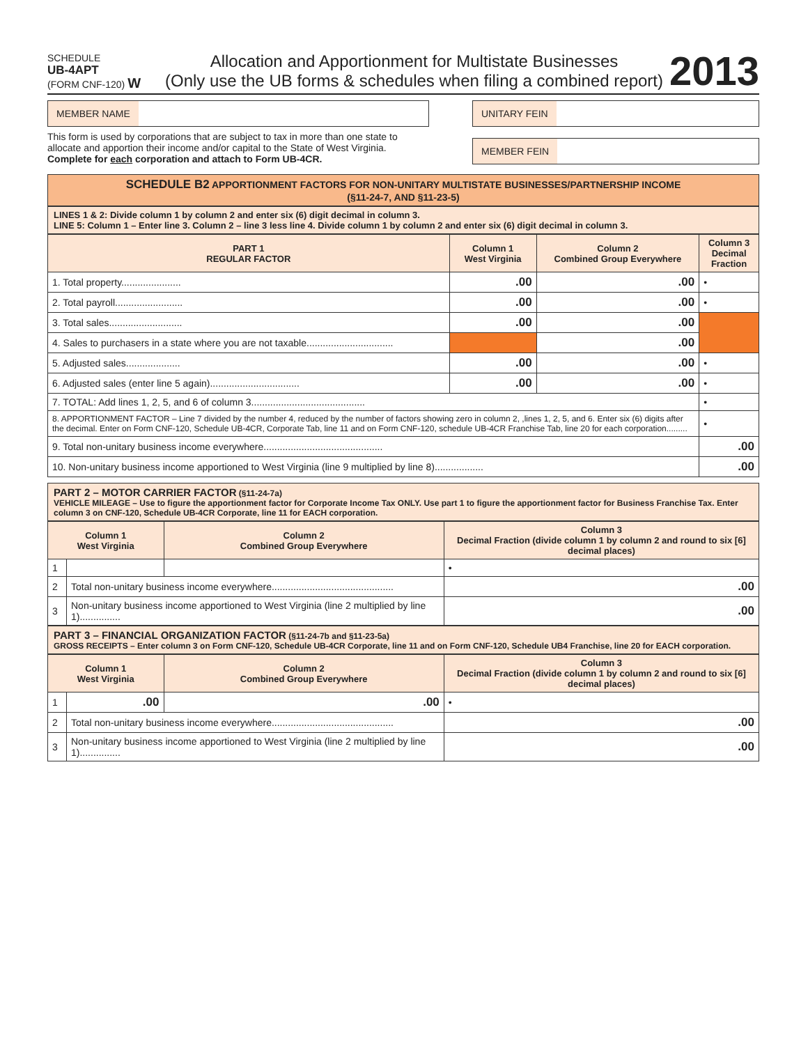SCHEDULE
UB-4APT
(FORM CNF-120) W
Allocation and Apportionment for Multistate Businesses
(Only use the UB forms & schedules when filing a combined report)
2013
MEMBER NAME
This form is used by corporations that are subject to tax in more than one state to allocate and apportion their income and/or capital to the State of West Virginia. Complete for each corporation and attach to Form UB-4CR.
UNITARY FEIN
MEMBER FEIN
SCHEDULE B2 APPORTIONMENT FACTORS FOR NON-UNITARY MULTISTATE BUSINESSES/PARTNERSHIP INCOME
(§11-24-7, AND §11-23-5)
LINES 1 & 2: Divide column 1 by column 2 and enter six (6) digit decimal in column 3.
LINE 5: Column 1 – Enter line 3. Column 2 – line 3 less line 4. Divide column 1 by column 2 and enter six (6) digit decimal in column 3.
| PART 1 REGULAR FACTOR | Column 1 West Virginia | Column 2 Combined Group Everywhere | Column 3 Decimal Fraction |
| --- | --- | --- | --- |
| 1. Total property...................... | .00 | .00 | • |
| 2. Total payroll......................... | .00 | .00 | • |
| 3. Total sales........................... | .00 | .00 | |
| 4. Sales to purchasers in a state where you are not taxable................................ | | .00 | |
| 5. Adjusted sales.................... | .00 | .00 | • |
| 6. Adjusted sales (enter line 5 again)................................. | .00 | .00 | • |
| 7. TOTAL: Add lines 1, 2, 5, and 6 of column 3.......................................... | | | • |
| 8. APPORTIONMENT FACTOR – Line 7 divided by the number 4, reduced by the number of factors showing zero in column 2, ,lines 1, 2, 5, and 6. Enter six (6) digits after the decimal. Enter on Form CNF-120, Schedule UB-4CR, Corporate Tab, line 11 and on Form CNF-120, schedule UB-4CR Franchise Tab, line 20 for each corporation......... | | | • |
| 9. Total non-unitary business income everywhere............................................ | | | .00 |
| 10. Non-unitary business income apportioned to West Virginia (line 9 multiplied by line 8).................. | | | .00 |
PART 2 – MOTOR CARRIER FACTOR (§11-24-7a)
VEHICLE MILEAGE – Use to figure the apportionment factor for Corporate Income Tax ONLY. Use part 1 to figure the apportionment factor for Business Franchise Tax. Enter column 3 on CNF-120, Schedule UB-4CR Corporate, line 11 for EACH corporation.
| Column 1 West Virginia | | Column 2 Combined Group Everywhere | Column 3 Decimal Fraction (divide column 1 by column 2 and round to six [6] decimal places) |
| --- | --- | --- | --- |
| 1 | | | • |
| 2 | Total non-unitary business income everywhere............................................. | | .00 |
| 3 | Non-unitary business income apportioned to West Virginia (line 2 multiplied by line 1)............... | | .00 |
PART 3 – FINANCIAL ORGANIZATION FACTOR (§11-24-7b and §11-23-5a)
GROSS RECEIPTS – Enter column 3 on Form CNF-120, Schedule UB-4CR Corporate, line 11 and on Form CNF-120, Schedule UB4 Franchise, line 20 for EACH corporation.
| Column 1 West Virginia | | Column 2 Combined Group Everywhere | Column 3 Decimal Fraction (divide column 1 by column 2 and round to six [6] decimal places) |
| --- | --- | --- | --- |
| 1 | .00 | .00 | • |
| 2 | Total non-unitary business income everywhere............................................. | | .00 |
| 3 | Non-unitary business income apportioned to West Virginia (line 2 multiplied by line 1)............... | | .00 |